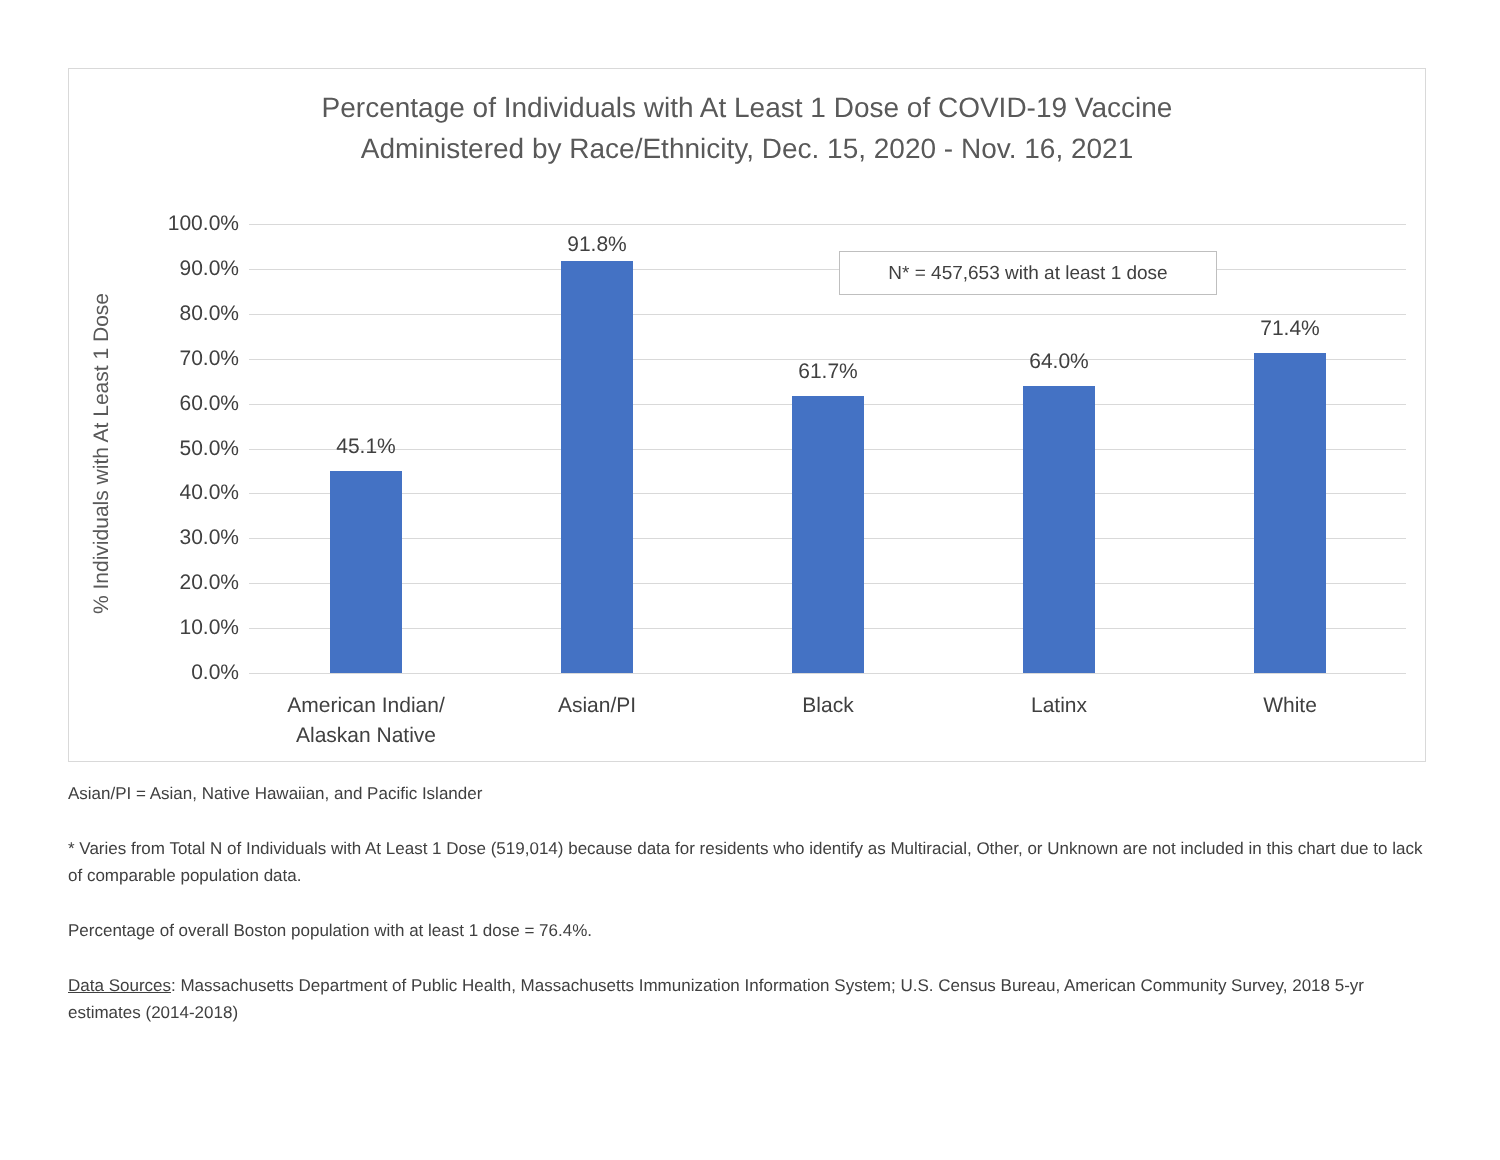Percentage of Individuals with At Least 1 Dose of COVID-19 Vaccine
Administered by Race/Ethnicity, Dec. 15, 2020 - Nov. 16, 2021
% Individuals with At Least 1 Dose
100.0%
90.0%
80.0%
70.0%
60.0%
50.0%
40.0%
30.0%
20.0%
10.0%
0.0%
45.1%
91.8%
61.7% 64.0%
71.4%
American Indian/
Alaskan Native
Asian/PI Black Latinx White
N* = 457,653 with at least 1 dose
Asian/PI = Asian, Native Hawaiian, and Pacific Islander
* Varies from Total N of Individuals with At Least 1 Dose (519,014) because data for residents who identify as Multiracial, Other, or Unknown are not included in this chart due to lack of comparable population data.
Percentage of overall Boston population with at least 1 dose = 76.4%.
Data Sources: Massachusetts Department of Public Health, Massachusetts Immunization Information System; U.S. Census Bureau, American Community Survey, 2018 5-yr estimates (2014-2018)